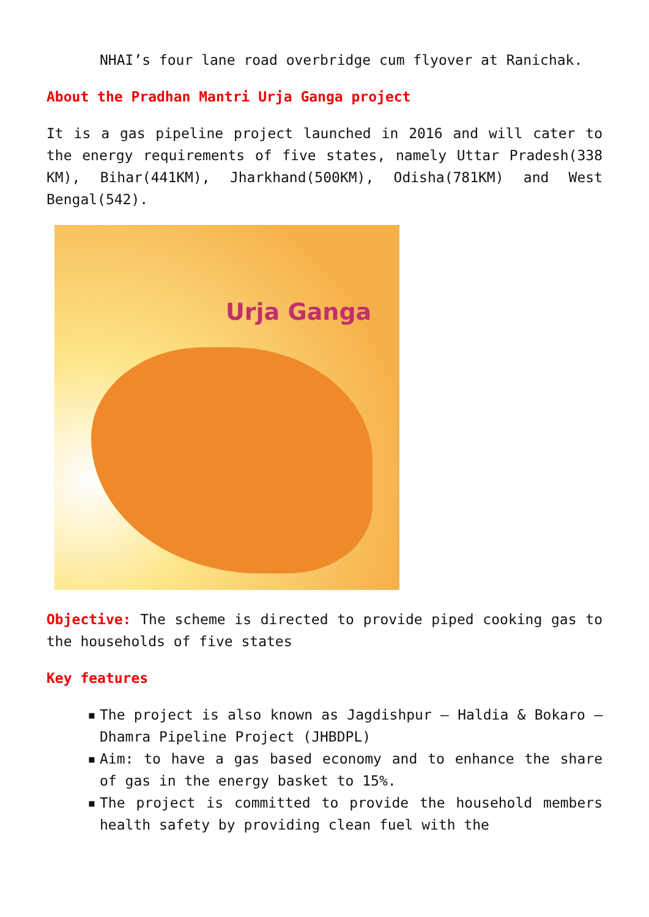NHAI’s four lane road overbridge cum flyover at Ranichak.
About the Pradhan Mantri Urja Ganga project
It is a gas pipeline project launched in 2016 and will cater to the energy requirements of five states, namely Uttar Pradesh(338 KM), Bihar(441KM), Jharkhand(500KM), Odisha(781KM) and West Bengal(542).
Urja Ganga
Objective: The scheme is directed to provide piped cooking gas to the households of five states
Key features
▪ The project is also known as Jagdishpur – Haldia & Bokaro – Dhamra Pipeline Project (JHBDPL)
▪ Aim: to have a gas based economy and to enhance the share of gas in the energy basket to 15%.
▪ The project is committed to provide the household members health safety by providing clean fuel with the